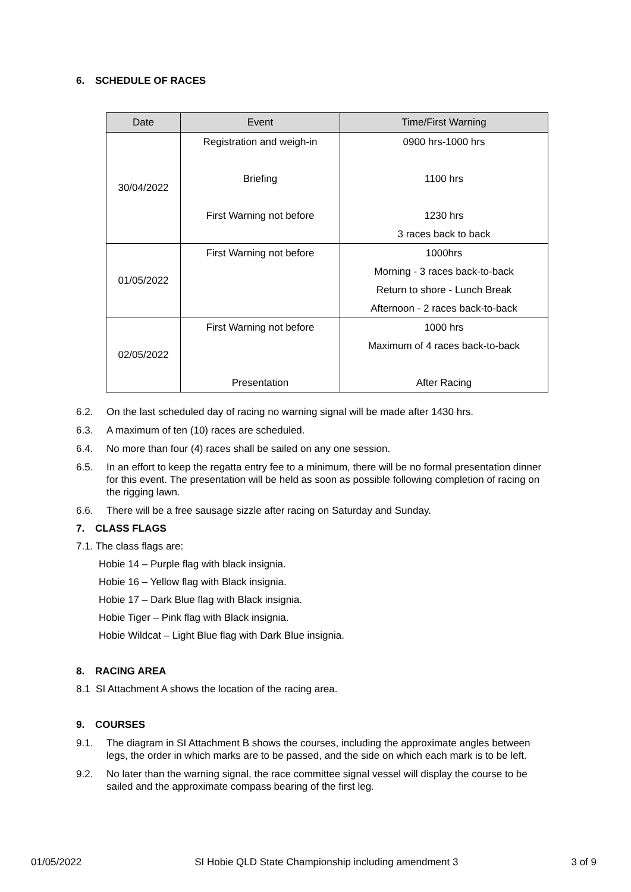6. SCHEDULE OF RACES
| Date | Event | Time/First Warning |
| --- | --- | --- |
| 30/04/2022 | Registration and weigh-in | 0900 hrs-1000 hrs |
| | Briefing | 1100 hrs |
| | First Warning not before | 1230 hrs |
| | | 3 races back to back |
| 01/05/2022 | First Warning not before | 1000hrs |
| | | Morning - 3 races back-to-back |
| | | Return to shore - Lunch Break |
| | | Afternoon - 2 races back-to-back |
| 02/05/2022 | First Warning not before | 1000 hrs |
| | | Maximum of 4 races back-to-back |
| | Presentation | After Racing |
6.2. On the last scheduled day of racing no warning signal will be made after 1430 hrs.
6.3. A maximum of ten (10) races are scheduled.
6.4. No more than four (4) races shall be sailed on any one session.
6.5. In an effort to keep the regatta entry fee to a minimum, there will be no formal presentation dinner for this event. The presentation will be held as soon as possible following completion of racing on the rigging lawn.
6.6. There will be a free sausage sizzle after racing on Saturday and Sunday.
7. CLASS FLAGS
7.1. The class flags are:
Hobie 14 – Purple flag with black insignia.
Hobie 16 – Yellow flag with Black insignia.
Hobie 17 – Dark Blue flag with Black insignia.
Hobie Tiger – Pink flag with Black insignia.
Hobie Wildcat – Light Blue flag with Dark Blue insignia.
8. RACING AREA
8.1 SI Attachment A shows the location of the racing area.
9. COURSES
9.1. The diagram in SI Attachment B shows the courses, including the approximate angles between legs, the order in which marks are to be passed, and the side on which each mark is to be left.
9.2. No later than the warning signal, the race committee signal vessel will display the course to be sailed and the approximate compass bearing of the first leg.
01/05/2022 SI Hobie QLD State Championship including amendment 3 3 of 9